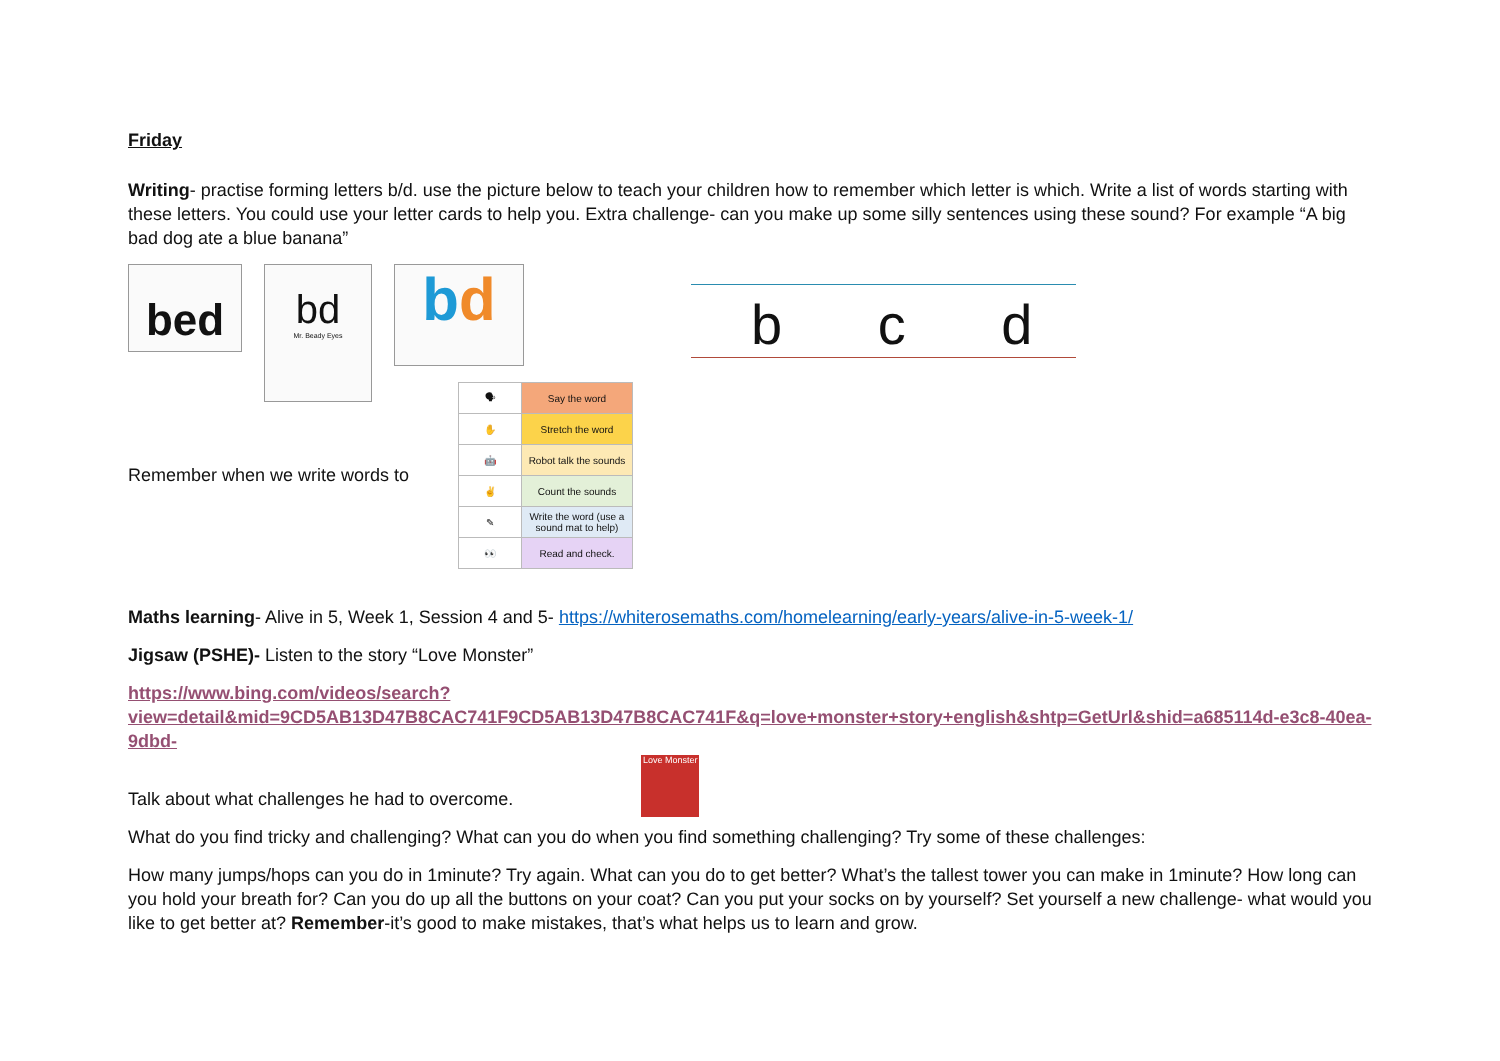Friday
Writing- practise forming letters b/d. use the picture below to teach your children how to remember which letter is which. Write a list of words starting with these letters. You could use your letter cards to help you. Extra challenge- can you make up some silly sentences using these sound? For example “A big bad dog ate a blue banana”
bed
bd
Mr. Beady Eyes
bd
b c d
Remember when we write words to
| 🗣 | Say the word |
| ✋ | Stretch the word |
| 🤖 | Robot talk the sounds |
| ✌ | Count the sounds |
| ✎ | Write the word (use a sound mat to help) |
| 👀 | Read and check. |
Maths learning- Alive in 5, Week 1, Session 4 and 5- https://whiterosemaths.com/homelearning/early-years/alive-in-5-week-1/
Jigsaw (PSHE)- Listen to the story “Love Monster”
https://www.bing.com/videos/search?view=detail&mid=9CD5AB13D47B8CAC741F9CD5AB13D47B8CAC741F&q=love+monster+story+english&shtp=GetUrl&shid=a685114d-e3c8-40ea-9dbd-
Talk about what challenges he had to overcome.
Love Monster
What do you find tricky and challenging? What can you do when you find something challenging? Try some of these challenges:
How many jumps/hops can you do in 1minute? Try again. What can you do to get better? What’s the tallest tower you can make in 1minute? How long can you hold your breath for? Can you do up all the buttons on your coat? Can you put your socks on by yourself? Set yourself a new challenge- what would you like to get better at? Remember-it’s good to make mistakes, that’s what helps us to learn and grow.